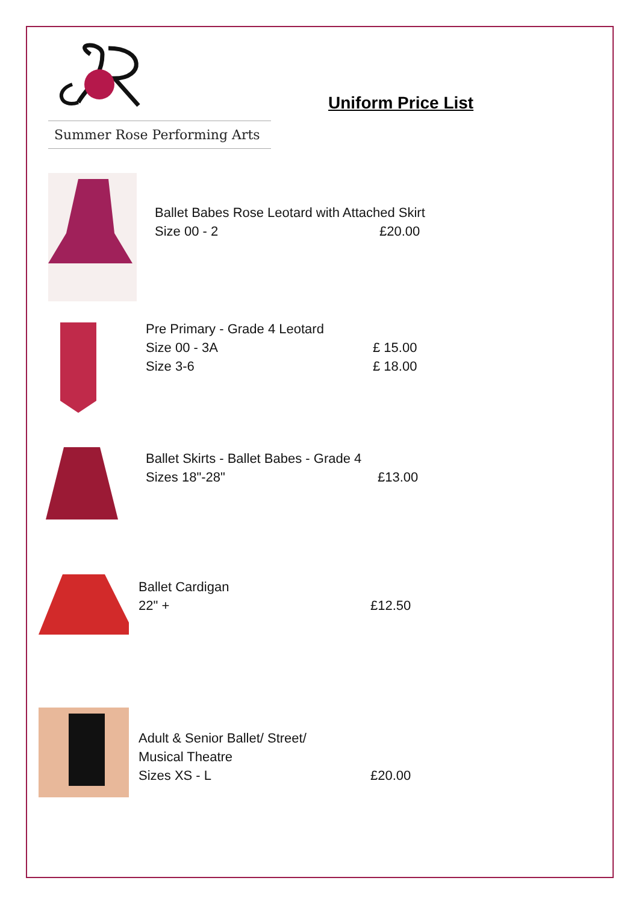Summer Rose Performing Arts
Uniform Price List
Ballet Babes Rose Leotard with Attached Skirt
Size 00 - 2 £20.00
Pre Primary - Grade 4 Leotard
Size 00 - 3A £ 15.00
Size 3-6 £ 18.00
Ballet Skirts - Ballet Babes - Grade 4
Sizes 18"-28" £13.00
Ballet Cardigan
22" + £12.50
Adult & Senior Ballet/ Street/
Musical Theatre
Sizes XS - L £20.00